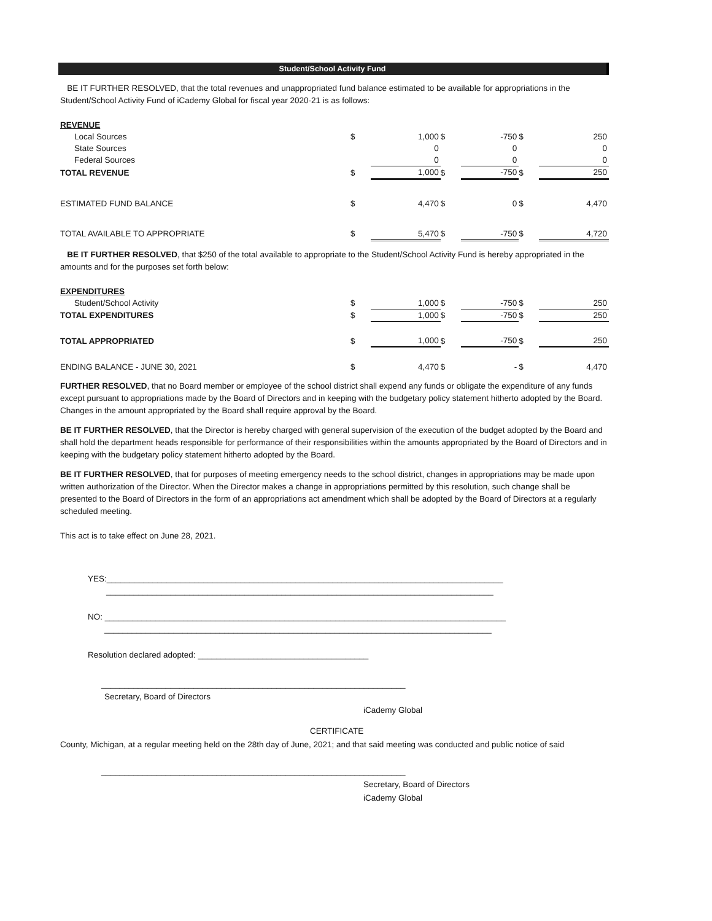Student/School Activity Fund
BE IT FURTHER RESOLVED, that the total revenues and unappropriated fund balance estimated to be available for appropriations in the Student/School Activity Fund of iCademy Global for fiscal year 2020-21 is as follows:
| REVENUE | | | | | | |
| Local Sources | $ | 1,000 | $ | -750 | $ | 250 |
| State Sources | | 0 | | 0 | | 0 |
| Federal Sources | | 0 | | 0 | | 0 |
| TOTAL REVENUE | $ | 1,000 | $ | -750 | $ | 250 |
| ESTIMATED FUND BALANCE | $ | 4,470 | $ | 0 | $ | 4,470 |
| TOTAL AVAILABLE TO APPROPRIATE | $ | 5,470 | $ | -750 | $ | 4,720 |
BE IT FURTHER RESOLVED, that $250 of the total available to appropriate to the Student/School Activity Fund is hereby appropriated in the amounts and for the purposes set forth below:
| EXPENDITURES | | | | | | |
| Student/School Activity | $ | 1,000 | $ | -750 | $ | 250 |
| TOTAL EXPENDITURES | $ | 1,000 | $ | -750 | $ | 250 |
| TOTAL APPROPRIATED | $ | 1,000 | $ | -750 | $ | 250 |
| ENDING BALANCE - JUNE 30, 2021 | $ | 4,470 | $ | - | $ | 4,470 |
FURTHER RESOLVED, that no Board member or employee of the school district shall expend any funds or obligate the expenditure of any funds except pursuant to appropriations made by the Board of Directors and in keeping with the budgetary policy statement hitherto adopted by the Board. Changes in the amount appropriated by the Board shall require approval by the Board.
BE IT FURTHER RESOLVED, that the Director is hereby charged with general supervision of the execution of the budget adopted by the Board and shall hold the department heads responsible for performance of their responsibilities within the amounts appropriated by the Board of Directors and in keeping with the budgetary policy statement hitherto adopted by the Board.
BE IT FURTHER RESOLVED, that for purposes of meeting emergency needs to the school district, changes in appropriations may be made upon written authorization of the Director. When the Director makes a change in appropriations permitted by this resolution, such change shall be presented to the Board of Directors in the form of an appropriations act amendment which shall be adopted by the Board of Directors at a regularly scheduled meeting.
This act is to take effect on June 28, 2021.
YES:______________________________________________________________________________________
____________________________________________________________________________________
NO: _______________________________________________________________________________________
____________________________________________________________________________________
Resolution declared adopted: _____________________________________
__________________________________________________________________
Secretary, Board of Directors
iCademy Global
CERTIFICATE
County, Michigan, at a regular meeting held on the 28th day of June, 2021; and that said meeting was conducted and public notice of said
__________________________________________________________________
Secretary, Board of Directors
iCademy Global